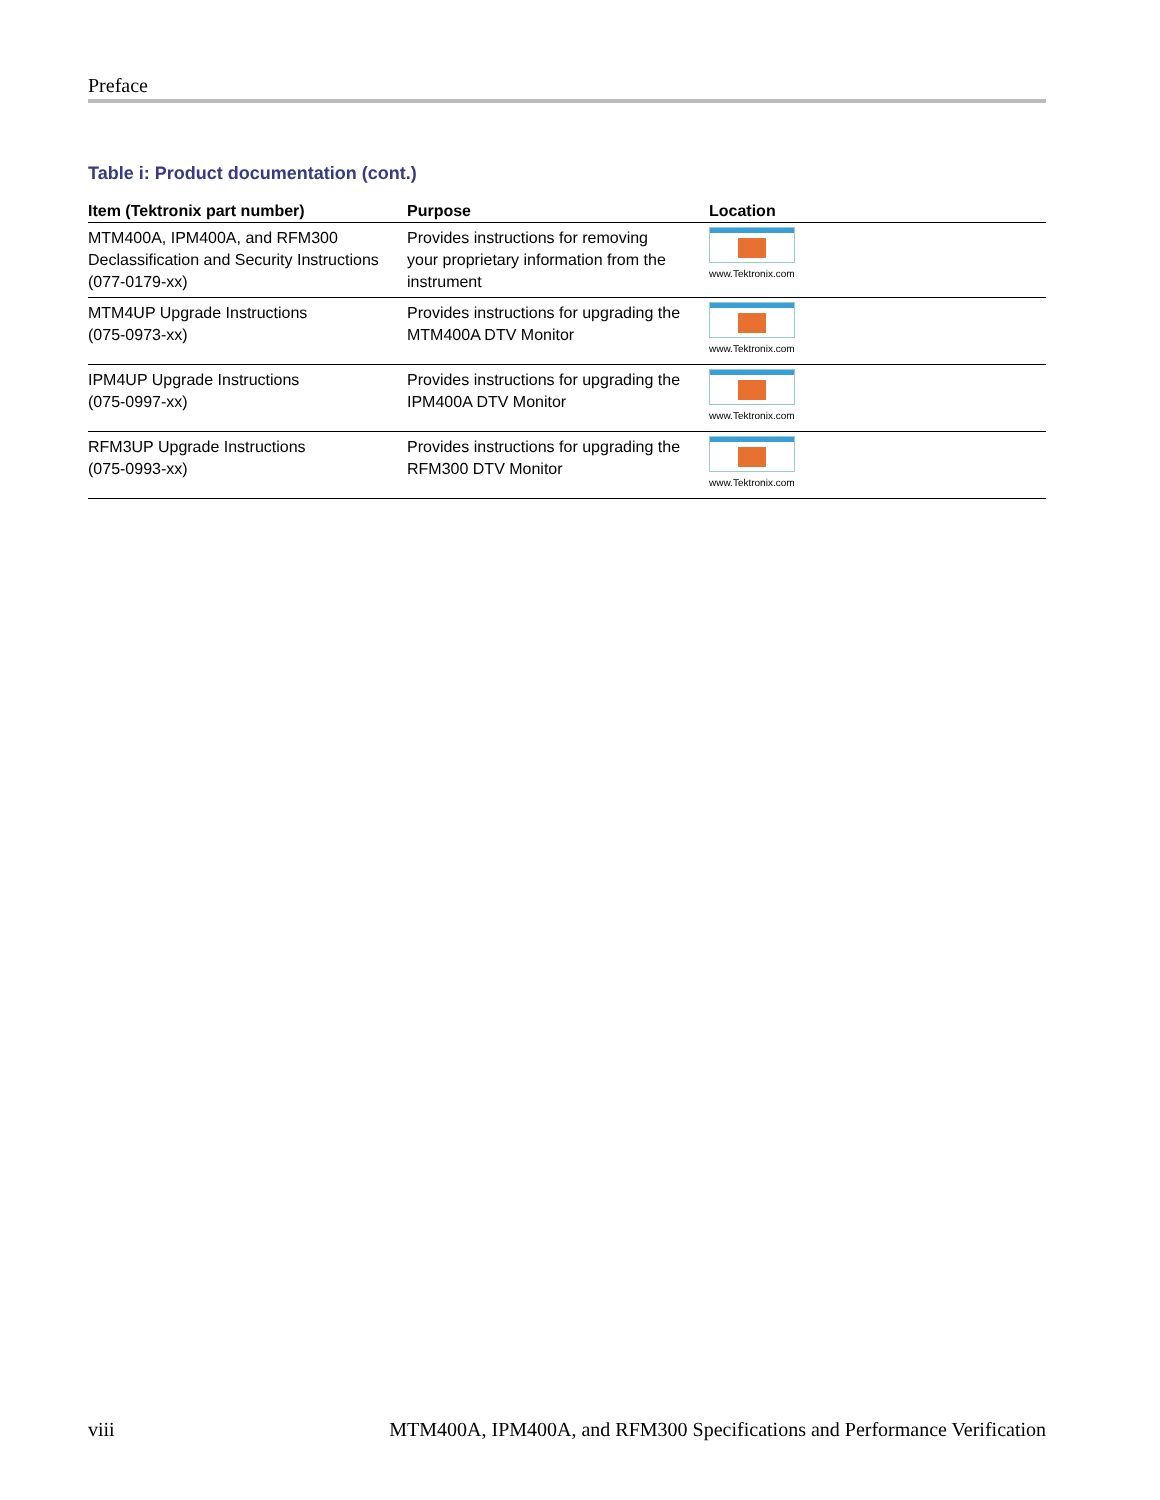Preface
Table i: Product documentation (cont.)
| Item (Tektronix part number) | Purpose | Location |
| --- | --- | --- |
| MTM400A, IPM400A, and RFM300 Declassification and Security Instructions (077-0179-xx) | Provides instructions for removing your proprietary information from the instrument | www.Tektronix.com |
| MTM4UP Upgrade Instructions (075-0973-xx) | Provides instructions for upgrading the MTM400A DTV Monitor | www.Tektronix.com |
| IPM4UP Upgrade Instructions (075-0997-xx) | Provides instructions for upgrading the IPM400A DTV Monitor | www.Tektronix.com |
| RFM3UP Upgrade Instructions (075-0993-xx) | Provides instructions for upgrading the RFM300 DTV Monitor | www.Tektronix.com |
viii MTM400A, IPM400A, and RFM300 Specifications and Performance Verification